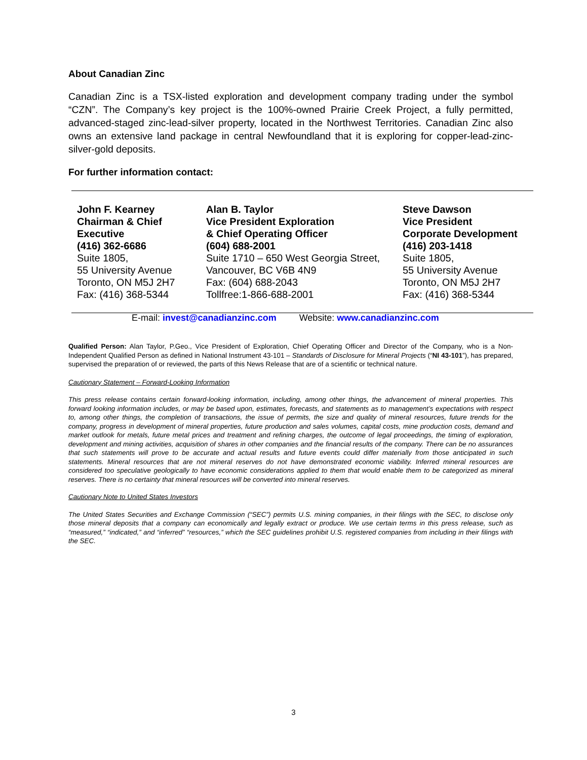About Canadian Zinc
Canadian Zinc is a TSX-listed exploration and development company trading under the symbol “CZN”. The Company’s key project is the 100%-owned Prairie Creek Project, a fully permitted, advanced-staged zinc-lead-silver property, located in the Northwest Territories. Canadian Zinc also owns an extensive land package in central Newfoundland that it is exploring for copper-lead-zinc-silver-gold deposits.
For further information contact:
| John F. Kearney Chairman & Chief Executive (416) 362-6686 Suite 1805, 55 University Avenue Toronto, ON M5J 2H7 Fax: (416) 368-5344 | Alan B. Taylor Vice President Exploration & Chief Operating Officer (604) 688-2001 Suite 1710 – 650 West Georgia Street, Vancouver, BC V6B 4N9 Fax: (604) 688-2043 Tollfree:1-866-688-2001 | Steve Dawson Vice President Corporate Development (416) 203-1418 Suite 1805, 55 University Avenue Toronto, ON M5J 2H7 Fax: (416) 368-5344 |
E-mail: invest@canadianzinc.com Website: www.canadianzinc.com
Qualified Person: Alan Taylor, P.Geo., Vice President of Exploration, Chief Operating Officer and Director of the Company, who is a Non-Independent Qualified Person as defined in National Instrument 43-101 – Standards of Disclosure for Mineral Projects (“NI 43-101”), has prepared, supervised the preparation of or reviewed, the parts of this News Release that are of a scientific or technical nature.
Cautionary Statement – Forward-Looking Information
This press release contains certain forward-looking information, including, among other things, the advancement of mineral properties. This forward looking information includes, or may be based upon, estimates, forecasts, and statements as to management’s expectations with respect to, among other things, the completion of transactions, the issue of permits, the size and quality of mineral resources, future trends for the company, progress in development of mineral properties, future production and sales volumes, capital costs, mine production costs, demand and market outlook for metals, future metal prices and treatment and refining charges, the outcome of legal proceedings, the timing of exploration, development and mining activities, acquisition of shares in other companies and the financial results of the company. There can be no assurances that such statements will prove to be accurate and actual results and future events could differ materially from those anticipated in such statements. Mineral resources that are not mineral reserves do not have demonstrated economic viability. Inferred mineral resources are considered too speculative geologically to have economic considerations applied to them that would enable them to be categorized as mineral reserves. There is no certainty that mineral resources will be converted into mineral reserves.
Cautionary Note to United States Investors
The United States Securities and Exchange Commission (“SEC”) permits U.S. mining companies, in their filings with the SEC, to disclose only those mineral deposits that a company can economically and legally extract or produce. We use certain terms in this press release, such as “measured,” “indicated,” and “inferred” “resources,” which the SEC guidelines prohibit U.S. registered companies from including in their filings with the SEC.
3